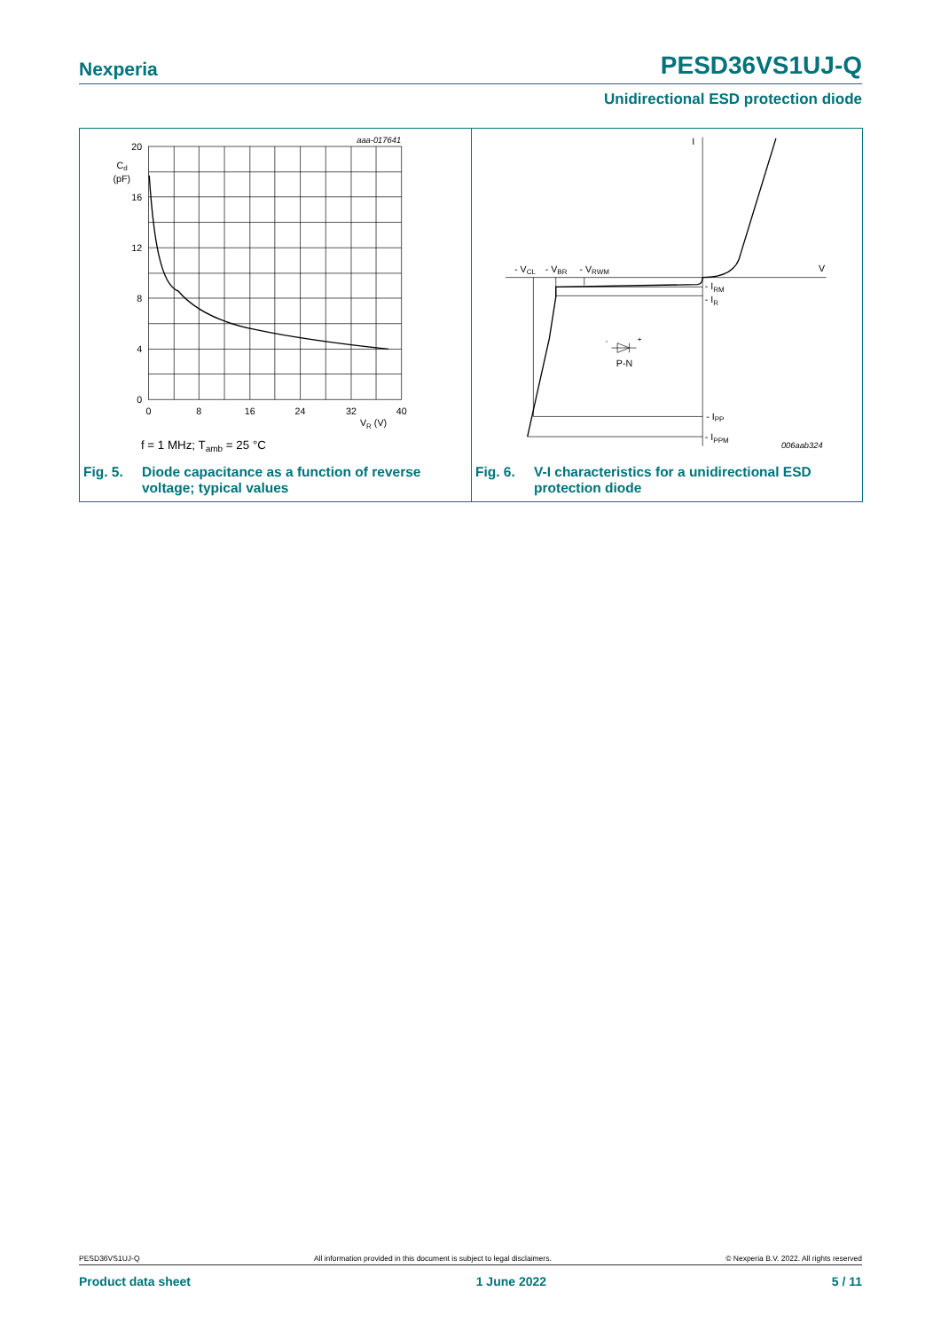Nexperia PESD36VS1UJ-Q
Unidirectional ESD protection diode
20
16
12
8
4
0
0
8
16
24
32
40
Cd
(pF)
VR (V)
aaa-017641
f = 1 MHz; Tamb = 25 °C
Fig. 5. Diode capacitance as a function of reverse voltage; typical values
I
V
- VCL
- VBR
- VRWM
- IRM
- IR
- IPP
- IPPM
P-N
-
+
006aab324
Fig. 6. V-I characteristics for a unidirectional ESD protection diode
PESD36VS1UJ-Q All information provided in this document is subject to legal disclaimers. © Nexperia B.V. 2022. All rights reserved
Product data sheet 1 June 2022 5 / 11